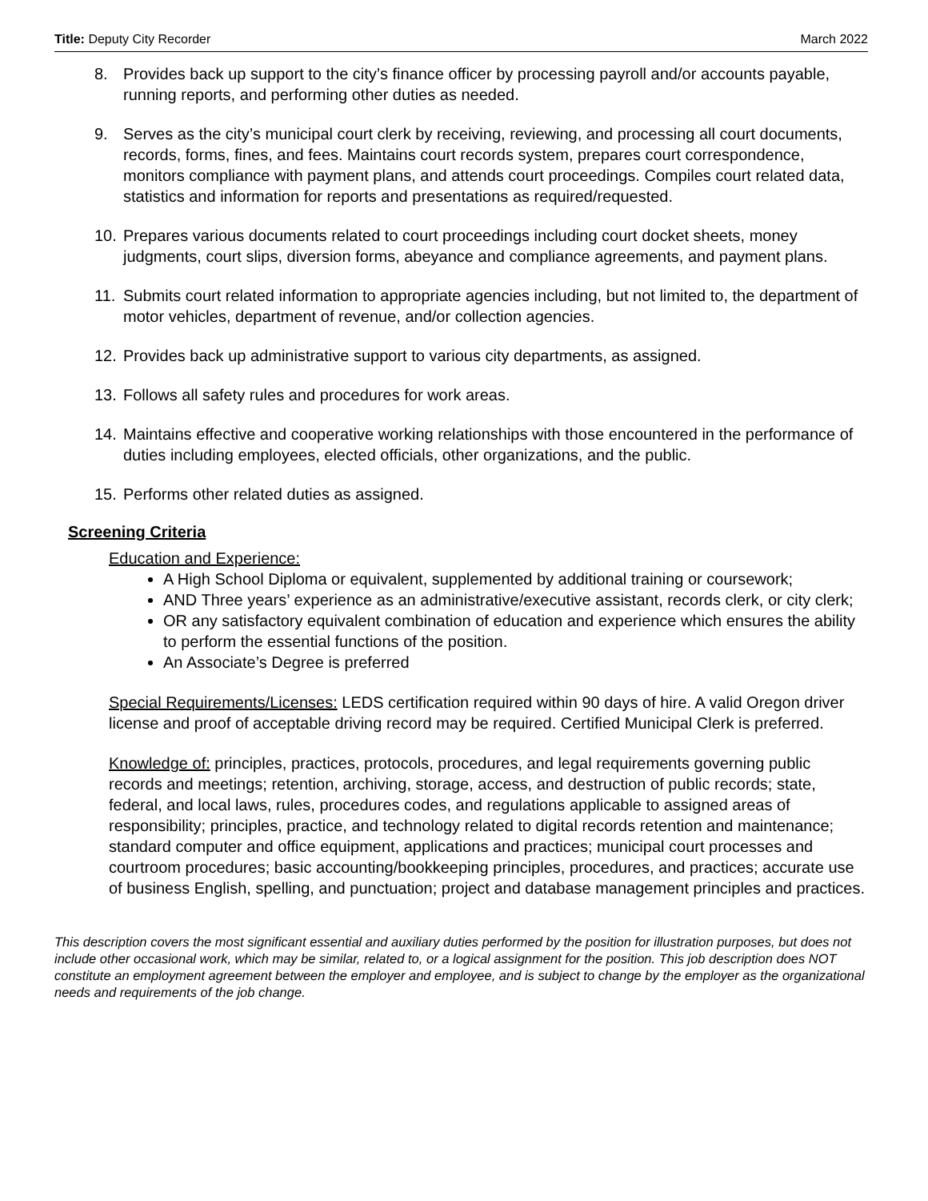Title: Deputy City Recorder March 2022
8. Provides back up support to the city’s finance officer by processing payroll and/or accounts payable, running reports, and performing other duties as needed.
9. Serves as the city’s municipal court clerk by receiving, reviewing, and processing all court documents, records, forms, fines, and fees. Maintains court records system, prepares court correspondence, monitors compliance with payment plans, and attends court proceedings. Compiles court related data, statistics and information for reports and presentations as required/requested.
10. Prepares various documents related to court proceedings including court docket sheets, money judgments, court slips, diversion forms, abeyance and compliance agreements, and payment plans.
11. Submits court related information to appropriate agencies including, but not limited to, the department of motor vehicles, department of revenue, and/or collection agencies.
12. Provides back up administrative support to various city departments, as assigned.
13. Follows all safety rules and procedures for work areas.
14. Maintains effective and cooperative working relationships with those encountered in the performance of duties including employees, elected officials, other organizations, and the public.
15. Performs other related duties as assigned.
Screening Criteria
Education and Experience:
A High School Diploma or equivalent, supplemented by additional training or coursework;
AND Three years’ experience as an administrative/executive assistant, records clerk, or city clerk;
OR any satisfactory equivalent combination of education and experience which ensures the ability to perform the essential functions of the position.
An Associate’s Degree is preferred
Special Requirements/Licenses: LEDS certification required within 90 days of hire. A valid Oregon driver license and proof of acceptable driving record may be required. Certified Municipal Clerk is preferred.
Knowledge of: principles, practices, protocols, procedures, and legal requirements governing public records and meetings; retention, archiving, storage, access, and destruction of public records; state, federal, and local laws, rules, procedures codes, and regulations applicable to assigned areas of responsibility; principles, practice, and technology related to digital records retention and maintenance; standard computer and office equipment, applications and practices; municipal court processes and courtroom procedures; basic accounting/bookkeeping principles, procedures, and practices; accurate use of business English, spelling, and punctuation; project and database management principles and practices.
This description covers the most significant essential and auxiliary duties performed by the position for illustration purposes, but does not include other occasional work, which may be similar, related to, or a logical assignment for the position. This job description does NOT constitute an employment agreement between the employer and employee, and is subject to change by the employer as the organizational needs and requirements of the job change.